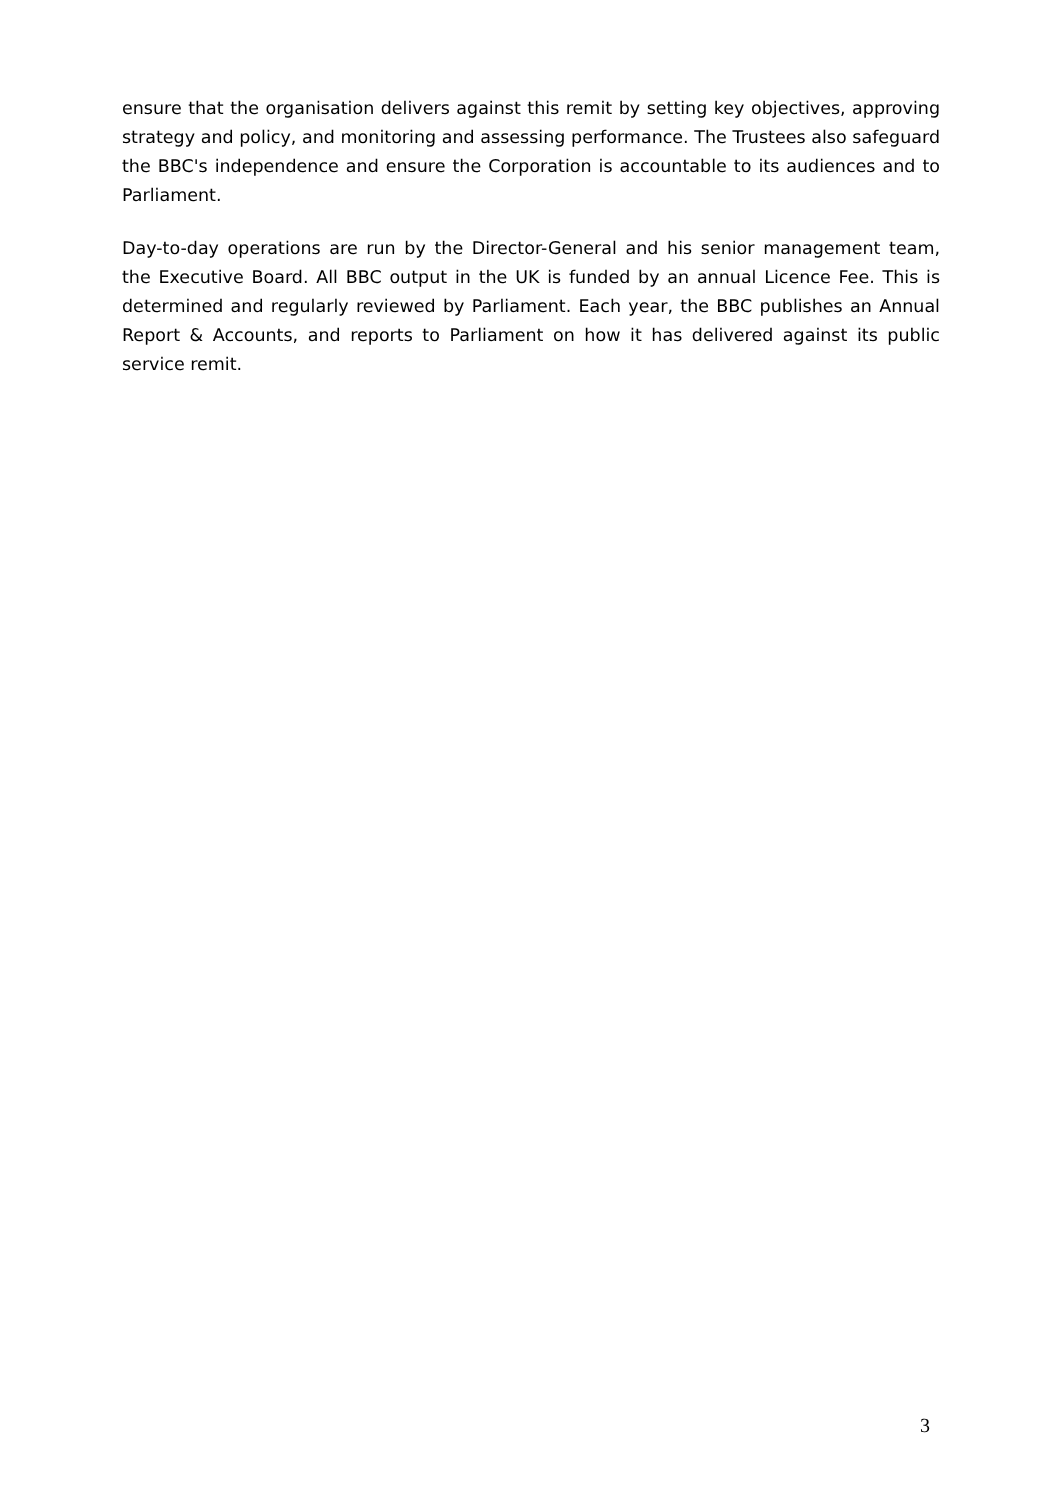ensure that the organisation delivers against this remit by setting key objectives, approving strategy and policy, and monitoring and assessing performance. The Trustees also safeguard the BBC's independence and ensure the Corporation is accountable to its audiences and to Parliament.
Day-to-day operations are run by the Director-General and his senior management team, the Executive Board. All BBC output in the UK is funded by an annual Licence Fee. This is determined and regularly reviewed by Parliament. Each year, the BBC publishes an Annual Report & Accounts, and reports to Parliament on how it has delivered against its public service remit.
3